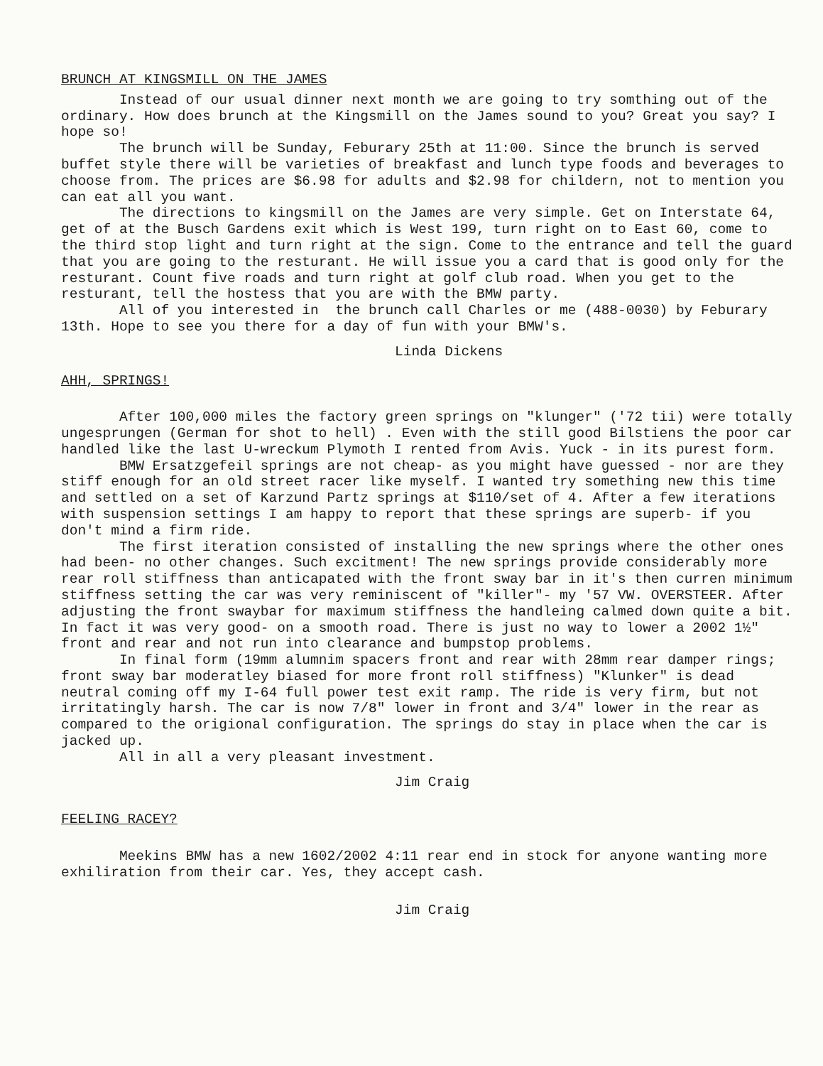BRUNCH AT KINGSMILL ON THE JAMES
Instead of our usual dinner next month we are going to try somthing out of the ordinary. How does brunch at the Kingsmill on the James sound to you? Great you say? I hope so! The brunch will be Sunday, Feburary 25th at 11:00. Since the brunch is served buffet style there will be varieties of breakfast and lunch type foods and beverages to choose from. The prices are $6.98 for adults and $2.98 for childern, not to mention you can eat all you want. The directions to kingsmill on the James are very simple. Get on Interstate 64, get of at the Busch Gardens exit which is West 199, turn right on to East 60, come to the third stop light and turn right at the sign. Come to the entrance and tell the guard that you are going to the resturant. He will issue you a card that is good only for the resturant. Count five roads and turn right at golf club road. When you get to the resturant, tell the hostess that you are with the BMW party. All of you interested in the brunch call Charles or me (488-0030) by Feburary 13th. Hope to see you there for a day of fun with your BMW's.
Linda Dickens
AHH, SPRINGS!
After 100,000 miles the factory green springs on "klunger" ('72 tii) were totally ungesprungen (German for shot to hell) . Even with the still good Bilstiens the poor car handled like the last U-wreckum Plymoth I rented from Avis. Yuck - in its purest form. BMW Ersatzgefeil springs are not cheap- as you might have guessed - nor are they stiff enough for an old street racer like myself. I wanted try something new this time and settled on a set of Karzund Partz springs at $110/set of 4. After a few iterations with suspension settings I am happy to report that these springs are superb- if you don't mind a firm ride. The first iteration consisted of installing the new springs where the other ones had been- no other changes. Such excitment! The new springs provide considerably more rear roll stiffness than anticapated with the front sway bar in it's then curren minimum stiffness setting the car was very reminiscent of "killer"- my '57 VW. OVERSTEER. After adjusting the front swaybar for maximum stiffness the handleing calmed down quite a bit. In fact it was very good- on a smooth road. There is just no way to lower a 2002 1½" front and rear and not run into clearance and bumpstop problems. In final form (19mm alumnim spacers front and rear with 28mm rear damper rings; front sway bar moderatley biased for more front roll stiffness) "Klunker" is dead neutral coming off my I-64 full power test exit ramp. The ride is very firm, but not irritatingly harsh. The car is now 7/8" lower in front and 3/4" lower in the rear as compared to the origional configuration. The springs do stay in place when the car is jacked up. All in all a very pleasant investment.
Jim Craig
FEELING RACEY?
Meekins BMW has a new 1602/2002 4:11 rear end in stock for anyone wanting more exhiliration from their car. Yes, they accept cash.
Jim Craig